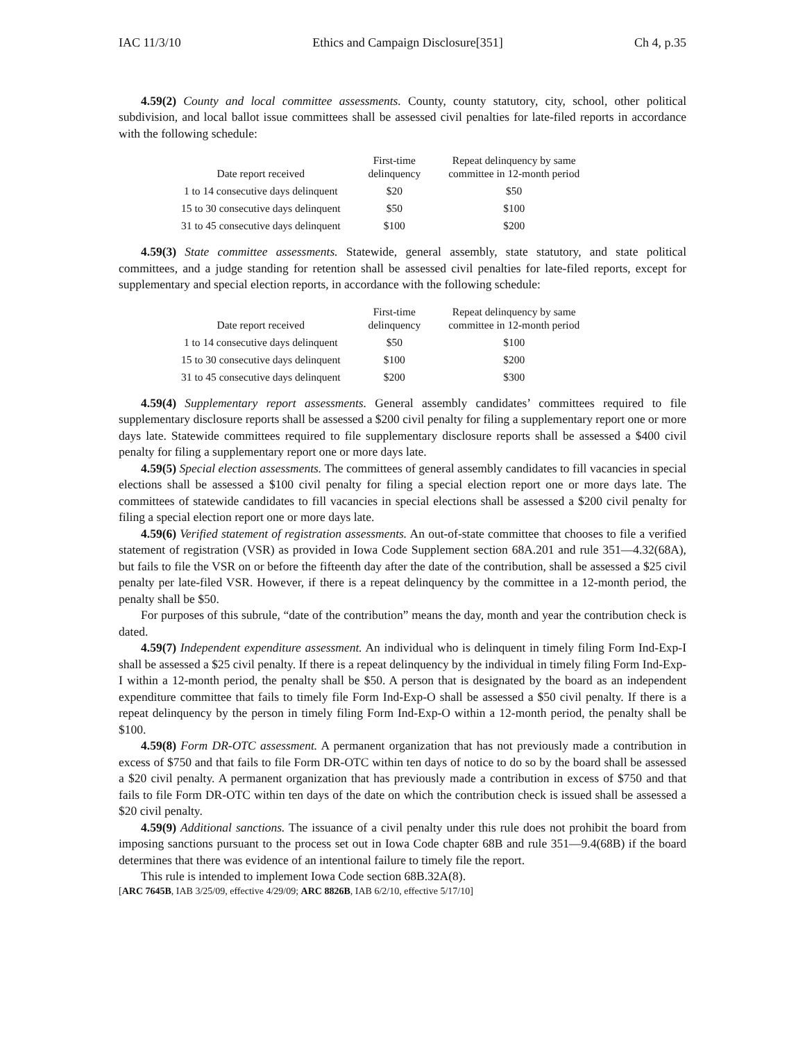IAC 11/3/10 Ethics and Campaign Disclosure[351] Ch 4, p.35
4.59(2) County and local committee assessments. County, county statutory, city, school, other political subdivision, and local ballot issue committees shall be assessed civil penalties for late-filed reports in accordance with the following schedule:
| Date report received | First-time delinquency | Repeat delinquency by same committee in 12-month period |
| --- | --- | --- |
| 1 to 14 consecutive days delinquent | $20 | $50 |
| 15 to 30 consecutive days delinquent | $50 | $100 |
| 31 to 45 consecutive days delinquent | $100 | $200 |
4.59(3) State committee assessments. Statewide, general assembly, state statutory, and state political committees, and a judge standing for retention shall be assessed civil penalties for late-filed reports, except for supplementary and special election reports, in accordance with the following schedule:
| Date report received | First-time delinquency | Repeat delinquency by same committee in 12-month period |
| --- | --- | --- |
| 1 to 14 consecutive days delinquent | $50 | $100 |
| 15 to 30 consecutive days delinquent | $100 | $200 |
| 31 to 45 consecutive days delinquent | $200 | $300 |
4.59(4) Supplementary report assessments. General assembly candidates’ committees required to file supplementary disclosure reports shall be assessed a $200 civil penalty for filing a supplementary report one or more days late. Statewide committees required to file supplementary disclosure reports shall be assessed a $400 civil penalty for filing a supplementary report one or more days late.
4.59(5) Special election assessments. The committees of general assembly candidates to fill vacancies in special elections shall be assessed a $100 civil penalty for filing a special election report one or more days late. The committees of statewide candidates to fill vacancies in special elections shall be assessed a $200 civil penalty for filing a special election report one or more days late.
4.59(6) Verified statement of registration assessments. An out-of-state committee that chooses to file a verified statement of registration (VSR) as provided in Iowa Code Supplement section 68A.201 and rule 351—4.32(68A), but fails to file the VSR on or before the fifteenth day after the date of the contribution, shall be assessed a $25 civil penalty per late-filed VSR. However, if there is a repeat delinquency by the committee in a 12-month period, the penalty shall be $50.
For purposes of this subrule, “date of the contribution” means the day, month and year the contribution check is dated.
4.59(7) Independent expenditure assessment. An individual who is delinquent in timely filing Form Ind-Exp-I shall be assessed a $25 civil penalty. If there is a repeat delinquency by the individual in timely filing Form Ind-Exp-I within a 12-month period, the penalty shall be $50. A person that is designated by the board as an independent expenditure committee that fails to timely file Form Ind-Exp-O shall be assessed a $50 civil penalty. If there is a repeat delinquency by the person in timely filing Form Ind-Exp-O within a 12-month period, the penalty shall be $100.
4.59(8) Form DR-OTC assessment. A permanent organization that has not previously made a contribution in excess of $750 and that fails to file Form DR-OTC within ten days of notice to do so by the board shall be assessed a $20 civil penalty. A permanent organization that has previously made a contribution in excess of $750 and that fails to file Form DR-OTC within ten days of the date on which the contribution check is issued shall be assessed a $20 civil penalty.
4.59(9) Additional sanctions. The issuance of a civil penalty under this rule does not prohibit the board from imposing sanctions pursuant to the process set out in Iowa Code chapter 68B and rule 351—9.4(68B) if the board determines that there was evidence of an intentional failure to timely file the report.
This rule is intended to implement Iowa Code section 68B.32A(8).
[ARC 7645B, IAB 3/25/09, effective 4/29/09; ARC 8826B, IAB 6/2/10, effective 5/17/10]